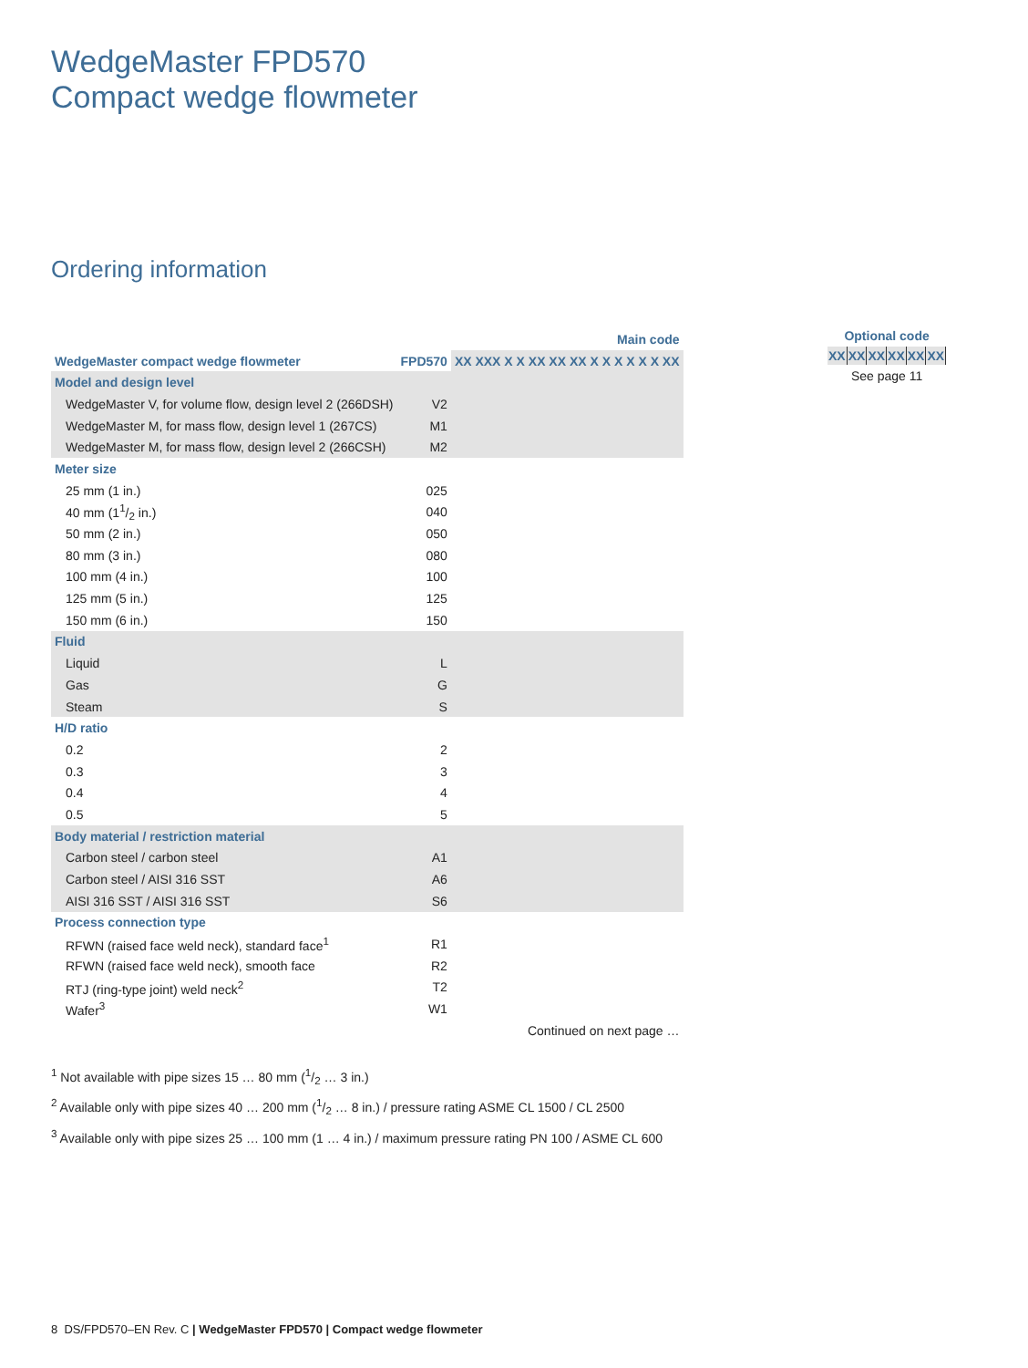WedgeMaster FPD570
Compact wedge flowmeter
Ordering information
| | Main code | |
| WedgeMaster compact wedge flowmeter | FPD570 | XX XXX X X XX XX XX X X X X X X XX |
| Model and design level | | |
| WedgeMaster V, for volume flow, design level 2 (266DSH) | V2 | |
| WedgeMaster M, for mass flow, design level 1 (267CS) | M1 | |
| WedgeMaster M, for mass flow, design level 2 (266CSH) | M2 | |
| Meter size | | |
| 25 mm (1 in.) | 025 | |
| 40 mm (11/2 in.) | 040 | |
| 50 mm (2 in.) | 050 | |
| 80 mm (3 in.) | 080 | |
| 100 mm (4 in.) | 100 | |
| 125 mm (5 in.) | 125 | |
| 150 mm (6 in.) | 150 | |
| Fluid | | |
| Liquid | L | |
| Gas | G | |
| Steam | S | |
| H/D ratio | | |
| 0.2 | 2 | |
| 0.3 | 3 | |
| 0.4 | 4 | |
| 0.5 | 5 | |
| Body material / restriction material | | |
| Carbon steel / carbon steel | A1 | |
| Carbon steel / AISI 316 SST | A6 | |
| AISI 316 SST / AISI 316 SST | S6 | |
| Process connection type | | |
| RFWN (raised face weld neck), standard face<sup>1</sup> | R1 | |
| RFWN (raised face weld neck), smooth face | R2 | |
| RTJ (ring-type joint) weld neck<sup>2</sup> | T2 | |
| Wafer<sup>3</sup> | W1 | |
| | Continued on next page … | |
Optional code
XX XX XX XX XX XX
See page 11
<sup>1</sup> Not available with pipe sizes 15 … 80 mm (1/2 … 3 in.)
<sup>2</sup> Available only with pipe sizes 40 … 200 mm (1/2 … 8 in.) / pressure rating ASME CL 1500 / CL 2500
<sup>3</sup> Available only with pipe sizes 25 … 100 mm (1 … 4 in.) / maximum pressure rating PN 100 / ASME CL 600
8 DS/FPD570–EN Rev. C | WedgeMaster FPD570 | Compact wedge flowmeter